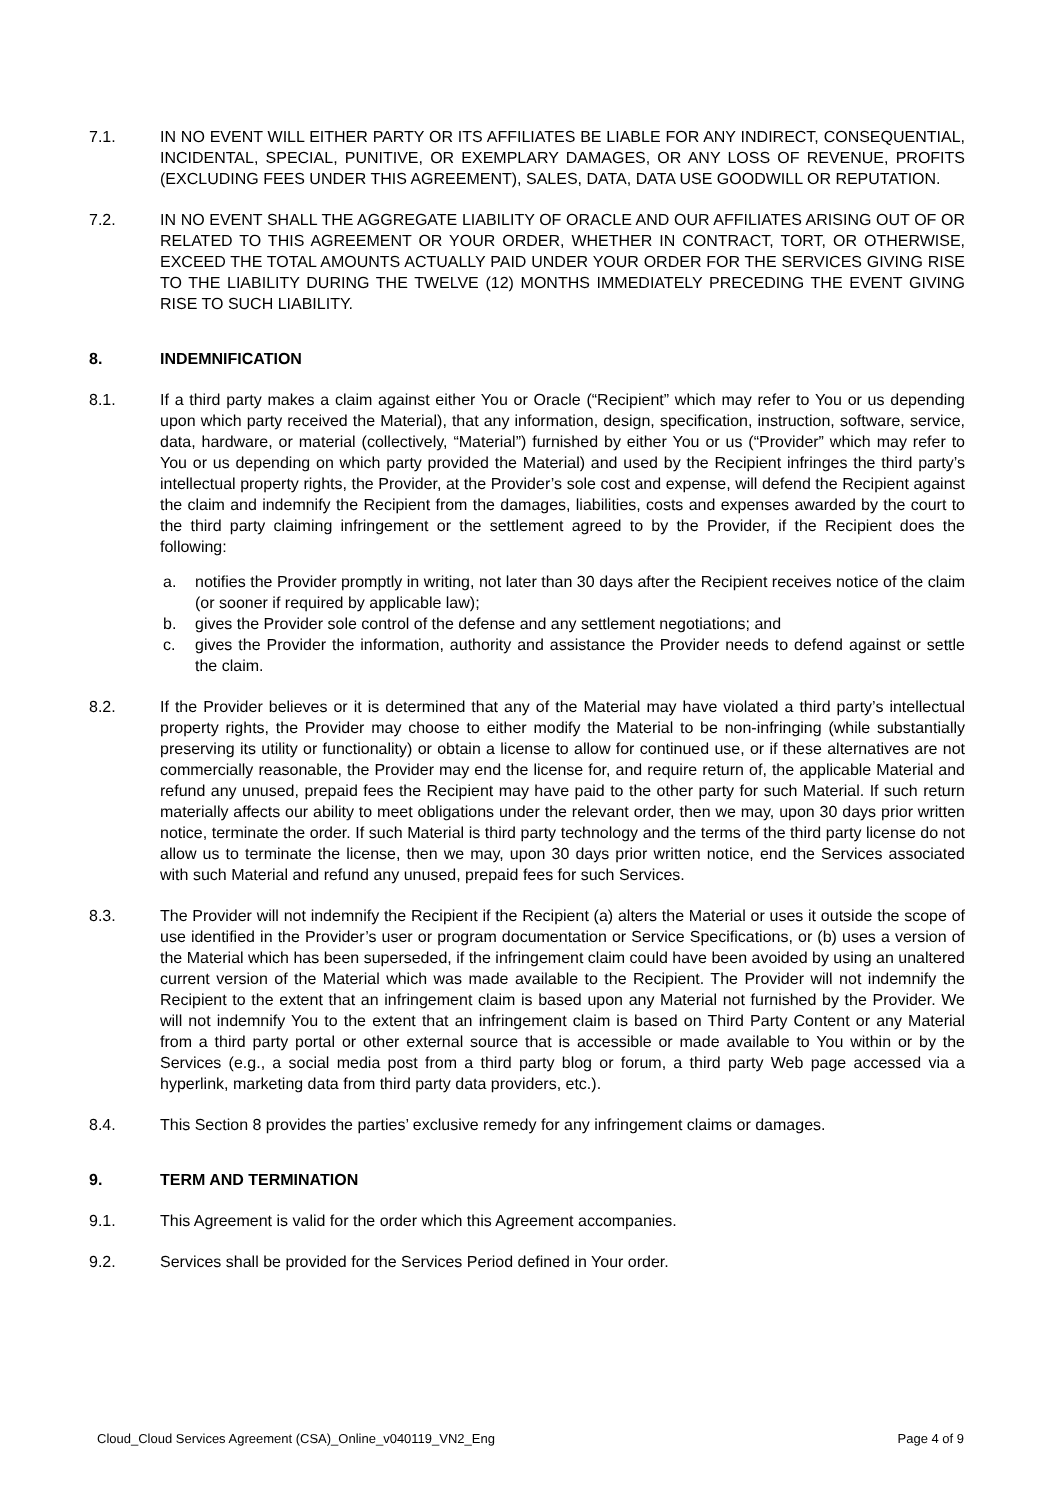7.1. IN NO EVENT WILL EITHER PARTY OR ITS AFFILIATES BE LIABLE FOR ANY INDIRECT, CONSEQUENTIAL, INCIDENTAL, SPECIAL, PUNITIVE, OR EXEMPLARY DAMAGES, OR ANY LOSS OF REVENUE, PROFITS (EXCLUDING FEES UNDER THIS AGREEMENT), SALES, DATA, DATA USE GOODWILL OR REPUTATION.
7.2. IN NO EVENT SHALL THE AGGREGATE LIABILITY OF ORACLE AND OUR AFFILIATES ARISING OUT OF OR RELATED TO THIS AGREEMENT OR YOUR ORDER, WHETHER IN CONTRACT, TORT, OR OTHERWISE, EXCEED THE TOTAL AMOUNTS ACTUALLY PAID UNDER YOUR ORDER FOR THE SERVICES GIVING RISE TO THE LIABILITY DURING THE TWELVE (12) MONTHS IMMEDIATELY PRECEDING THE EVENT GIVING RISE TO SUCH LIABILITY.
8. INDEMNIFICATION
8.1. If a third party makes a claim against either You or Oracle (“Recipient” which may refer to You or us depending upon which party received the Material), that any information, design, specification, instruction, software, service, data, hardware, or material (collectively, “Material”) furnished by either You or us (“Provider” which may refer to You or us depending on which party provided the Material) and used by the Recipient infringes the third party’s intellectual property rights, the Provider, at the Provider’s sole cost and expense, will defend the Recipient against the claim and indemnify the Recipient from the damages, liabilities, costs and expenses awarded by the court to the third party claiming infringement or the settlement agreed to by the Provider, if the Recipient does the following:
a. notifies the Provider promptly in writing, not later than 30 days after the Recipient receives notice of the claim (or sooner if required by applicable law);
b. gives the Provider sole control of the defense and any settlement negotiations; and
c. gives the Provider the information, authority and assistance the Provider needs to defend against or settle the claim.
8.2. If the Provider believes or it is determined that any of the Material may have violated a third party’s intellectual property rights, the Provider may choose to either modify the Material to be non-infringing (while substantially preserving its utility or functionality) or obtain a license to allow for continued use, or if these alternatives are not commercially reasonable, the Provider may end the license for, and require return of, the applicable Material and refund any unused, prepaid fees the Recipient may have paid to the other party for such Material. If such return materially affects our ability to meet obligations under the relevant order, then we may, upon 30 days prior written notice, terminate the order. If such Material is third party technology and the terms of the third party license do not allow us to terminate the license, then we may, upon 30 days prior written notice, end the Services associated with such Material and refund any unused, prepaid fees for such Services.
8.3. The Provider will not indemnify the Recipient if the Recipient (a) alters the Material or uses it outside the scope of use identified in the Provider’s user or program documentation or Service Specifications, or (b) uses a version of the Material which has been superseded, if the infringement claim could have been avoided by using an unaltered current version of the Material which was made available to the Recipient. The Provider will not indemnify the Recipient to the extent that an infringement claim is based upon any Material not furnished by the Provider. We will not indemnify You to the extent that an infringement claim is based on Third Party Content or any Material from a third party portal or other external source that is accessible or made available to You within or by the Services (e.g., a social media post from a third party blog or forum, a third party Web page accessed via a hyperlink, marketing data from third party data providers, etc.).
8.4. This Section 8 provides the parties’ exclusive remedy for any infringement claims or damages.
9. TERM AND TERMINATION
9.1. This Agreement is valid for the order which this Agreement accompanies.
9.2. Services shall be provided for the Services Period defined in Your order.
Cloud_Cloud Services Agreement (CSA)_Online_v040119_VN2_Eng Page 4 of 9